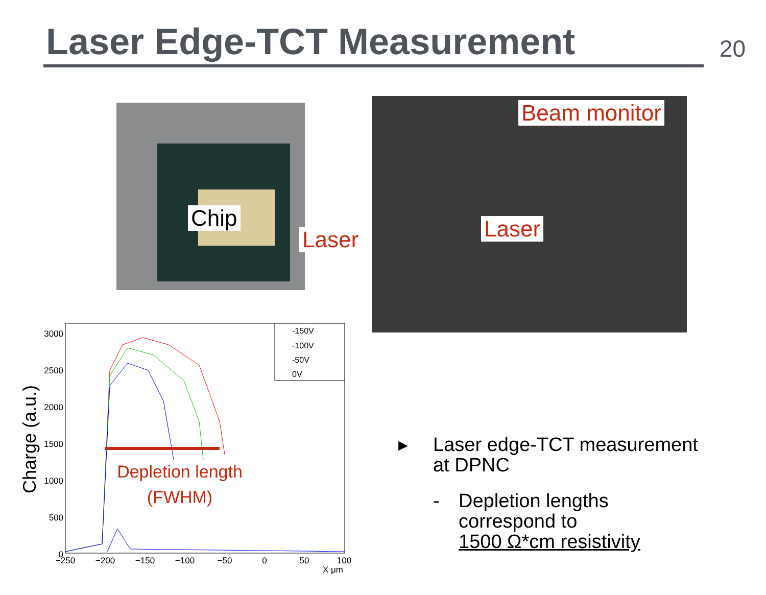Laser Edge-TCT Measurement
20
Chip
Laser
Beam monitor
Laser
Charge (a.u.)
3000
2500
2000
1500
1000
500
0
−250
−200
−150
−100
−50
0
50
100
X μm
-150V
-100V
-50V
0V
Depletion length
(FWHM)
▸ Laser edge-TCT measurement
at DPNC
- Depletion lengths
correspond to
1500 Ω*cm resistivity